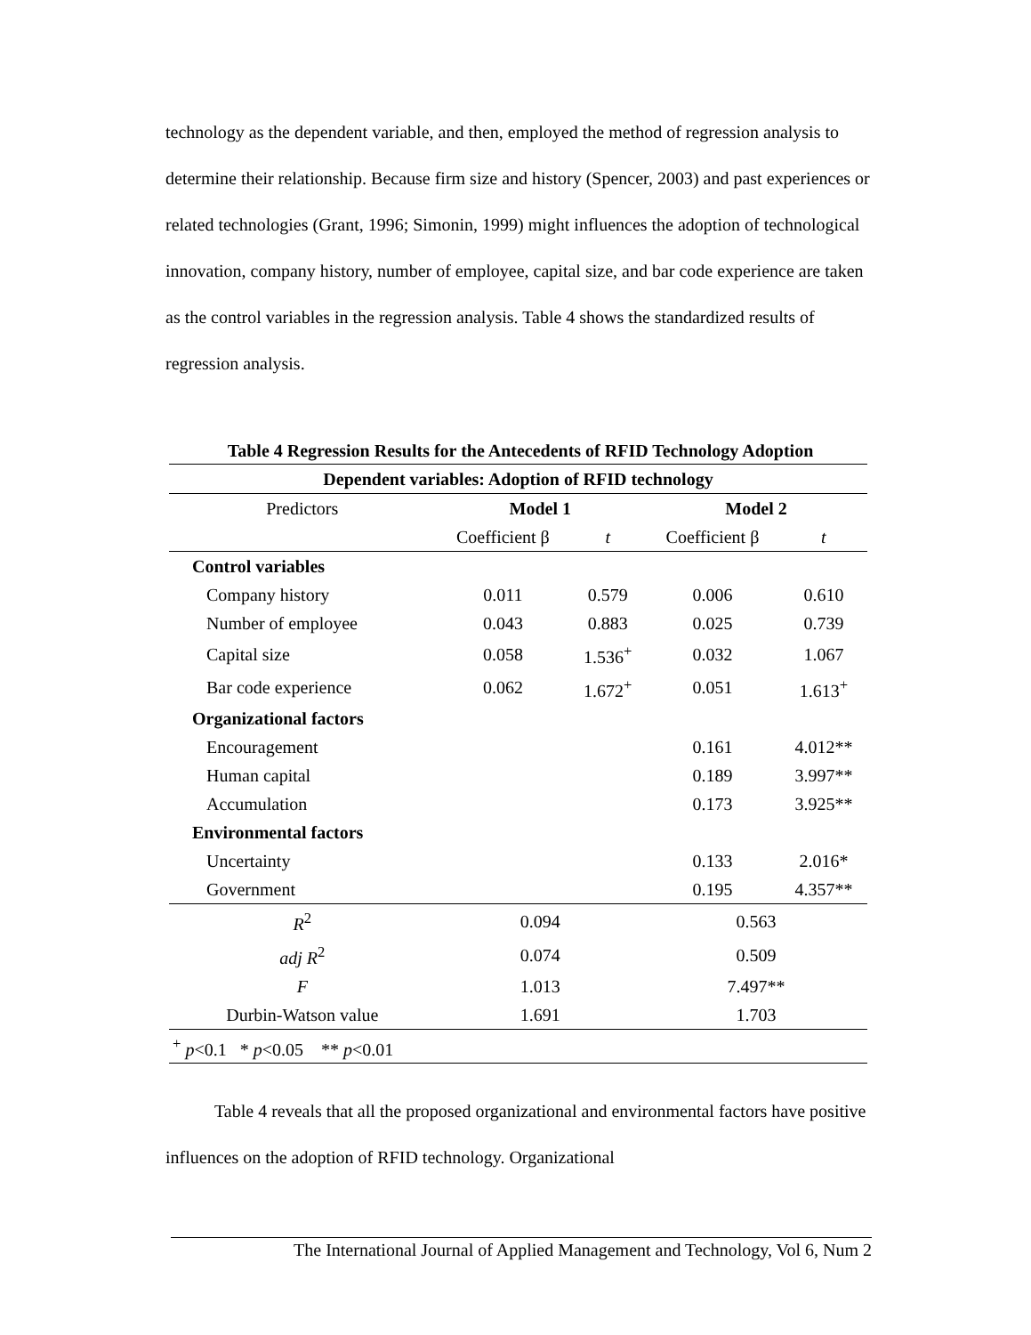technology as the dependent variable, and then, employed the method of regression analysis to determine their relationship. Because firm size and history (Spencer, 2003) and past experiences or related technologies (Grant, 1996; Simonin, 1999) might influences the adoption of technological innovation, company history, number of employee, capital size, and bar code experience are taken as the control variables in the regression analysis. Table 4 shows the standardized results of regression analysis.
Table 4 Regression Results for the Antecedents of RFID Technology Adoption
| Dependent variables: Adoption of RFID technology | | | | |
| --- | --- | --- | --- | --- |
| Predictors | Model 1 | | Model 2 | |
| | Coefficient β | t | Coefficient β | t |
| Control variables | | | | |
| Company history | 0.011 | 0.579 | 0.006 | 0.610 |
| Number of employee | 0.043 | 0.883 | 0.025 | 0.739 |
| Capital size | 0.058 | 1.536<sup>+</sup> | 0.032 | 1.067 |
| Bar code experience | 0.062 | 1.672<sup>+</sup> | 0.051 | 1.613<sup>+</sup> |
| Organizational factors | | | | |
| Encouragement | | | 0.161 | 4.012** |
| Human capital | | | 0.189 | 3.997** |
| Accumulation | | | 0.173 | 3.925** |
| Environmental factors | | | | |
| Uncertainty | | | 0.133 | 2.016* |
| Government | | | 0.195 | 4.357** |
| R<sup>2</sup> | 0.094 | | 0.563 | |
| adj R<sup>2</sup> | 0.074 | | 0.509 | |
| F | 1.013 | | 7.497** | |
| Durbin-Watson value | 1.691 | | 1.703 | |
| <sup>+</sup> p <0.1 * p <0.05 ** p <0.01 | | | | |
Table 4 reveals that all the proposed organizational and environmental factors have positive influences on the adoption of RFID technology. Organizational
The International Journal of Applied Management and Technology, Vol 6, Num 2